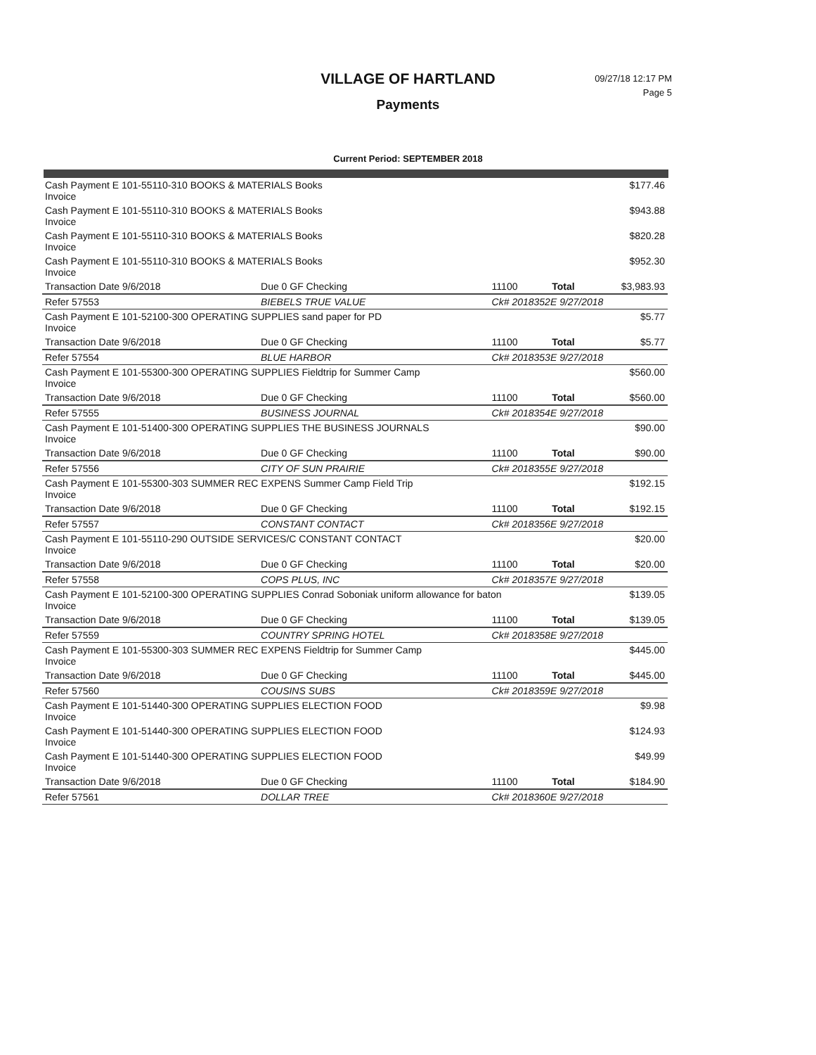VILLAGE OF HARTLAND
Payments
09/27/18 12:17 PM
Page 5
Current Period: SEPTEMBER 2018
| Cash Payment E 101-55110-310 BOOKS & MATERIALS Books Invoice | | | | $177.46 |
| Cash Payment E 101-55110-310 BOOKS & MATERIALS Books Invoice | | | | $943.88 |
| Cash Payment E 101-55110-310 BOOKS & MATERIALS Books Invoice | | | | $820.28 |
| Cash Payment E 101-55110-310 BOOKS & MATERIALS Books Invoice | | | | $952.30 |
| Transaction Date 9/6/2018 | Due 0 GF Checking | 11100 | Total | $3,983.93 |
| Refer 57553 | BIEBELS TRUE VALUE | Ck# 2018352E 9/27/2018 | | |
| Cash Payment E 101-52100-300 OPERATING SUPPLIES sand paper for PD Invoice | | | | $5.77 |
| Transaction Date 9/6/2018 | Due 0 GF Checking | 11100 | Total | $5.77 |
| Refer 57554 | BLUE HARBOR | Ck# 2018353E 9/27/2018 | | |
| Cash Payment E 101-55300-300 OPERATING SUPPLIES Fieldtrip for Summer Camp Invoice | | | | $560.00 |
| Transaction Date 9/6/2018 | Due 0 GF Checking | 11100 | Total | $560.00 |
| Refer 57555 | BUSINESS JOURNAL | Ck# 2018354E 9/27/2018 | | |
| Cash Payment E 101-51400-300 OPERATING SUPPLIES THE BUSINESS JOURNALS Invoice | | | | $90.00 |
| Transaction Date 9/6/2018 | Due 0 GF Checking | 11100 | Total | $90.00 |
| Refer 57556 | CITY OF SUN PRAIRIE | Ck# 2018355E 9/27/2018 | | |
| Cash Payment E 101-55300-303 SUMMER REC EXPENS Summer Camp Field Trip Invoice | | | | $192.15 |
| Transaction Date 9/6/2018 | Due 0 GF Checking | 11100 | Total | $192.15 |
| Refer 57557 | CONSTANT CONTACT | Ck# 2018356E 9/27/2018 | | |
| Cash Payment E 101-55110-290 OUTSIDE SERVICES/C CONSTANT CONTACT Invoice | | | | $20.00 |
| Transaction Date 9/6/2018 | Due 0 GF Checking | 11100 | Total | $20.00 |
| Refer 57558 | COPS PLUS, INC | Ck# 2018357E 9/27/2018 | | |
| Cash Payment E 101-52100-300 OPERATING SUPPLIES Conrad Soboniak uniform allowance for baton Invoice | | | | $139.05 |
| Transaction Date 9/6/2018 | Due 0 GF Checking | 11100 | Total | $139.05 |
| Refer 57559 | COUNTRY SPRING HOTEL | Ck# 2018358E 9/27/2018 | | |
| Cash Payment E 101-55300-303 SUMMER REC EXPENS Fieldtrip for Summer Camp Invoice | | | | $445.00 |
| Transaction Date 9/6/2018 | Due 0 GF Checking | 11100 | Total | $445.00 |
| Refer 57560 | COUSINS SUBS | Ck# 2018359E 9/27/2018 | | |
| Cash Payment E 101-51440-300 OPERATING SUPPLIES ELECTION FOOD Invoice | | | | $9.98 |
| Cash Payment E 101-51440-300 OPERATING SUPPLIES ELECTION FOOD Invoice | | | | $124.93 |
| Cash Payment E 101-51440-300 OPERATING SUPPLIES ELECTION FOOD Invoice | | | | $49.99 |
| Transaction Date 9/6/2018 | Due 0 GF Checking | 11100 | Total | $184.90 |
| Refer 57561 | DOLLAR TREE | Ck# 2018360E 9/27/2018 | | |